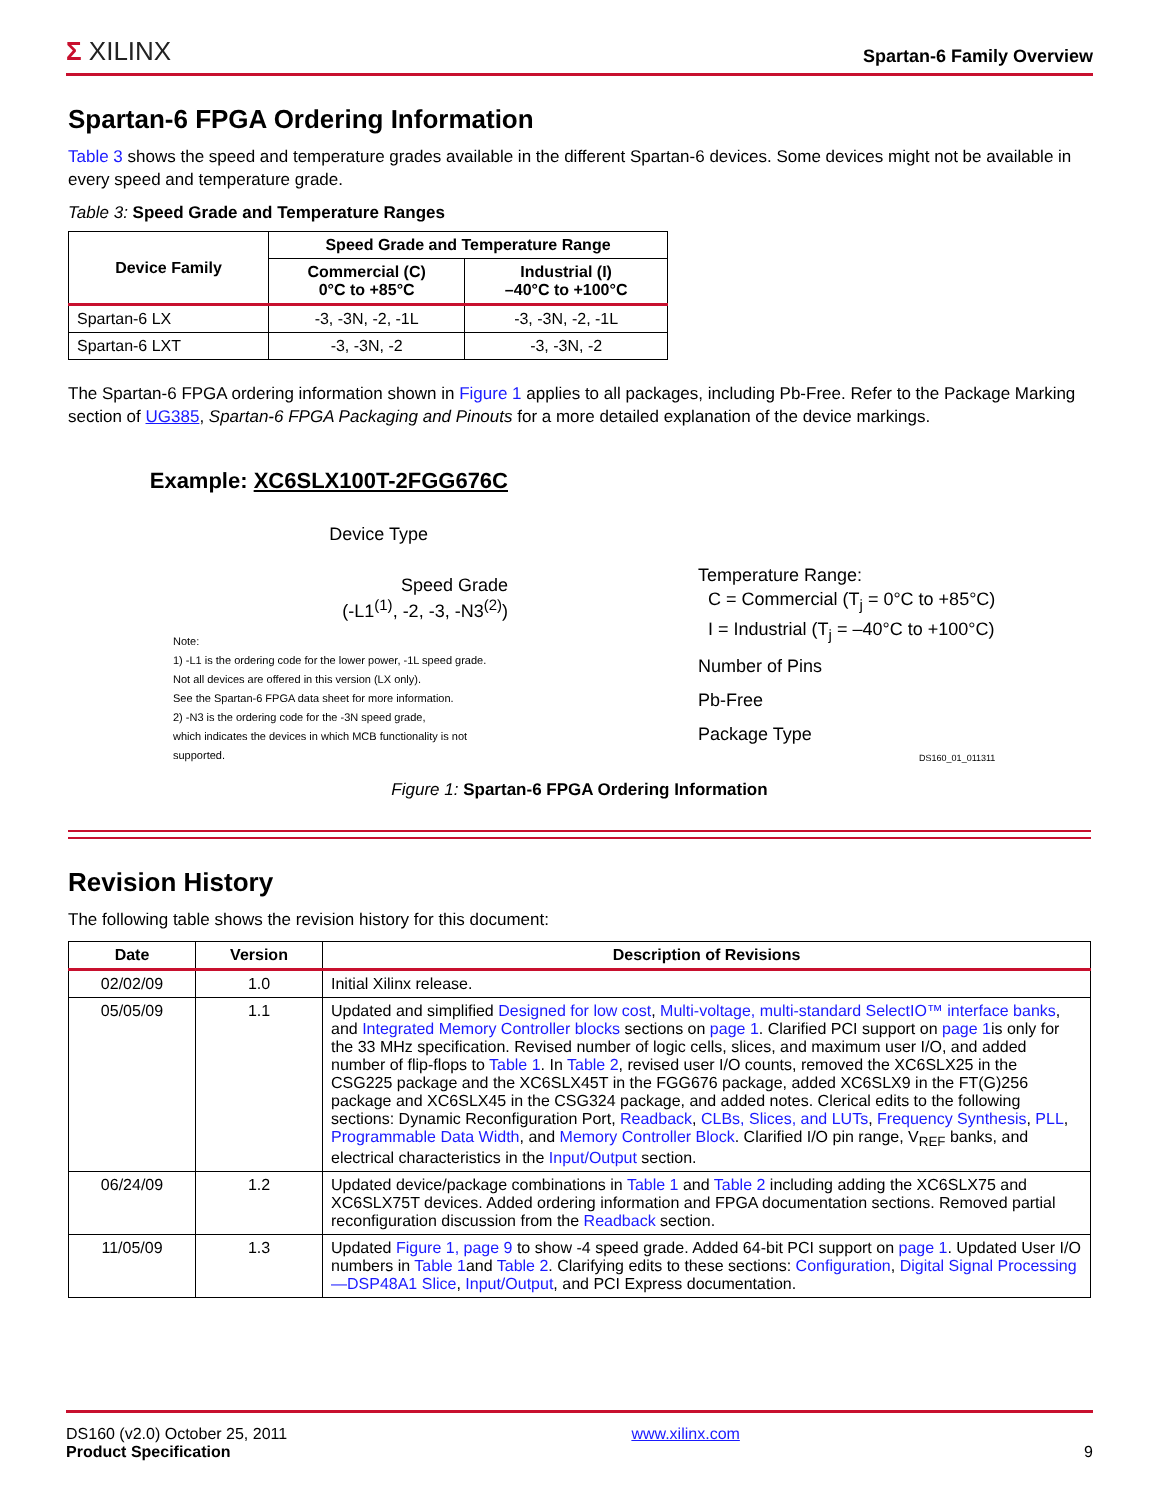Σ XILINX Spartan-6 Family Overview
Spartan-6 FPGA Ordering Information
Table 3 shows the speed and temperature grades available in the different Spartan-6 devices. Some devices might not be available in every speed and temperature grade.
Table 3: Speed Grade and Temperature Ranges
| Device Family | Speed Grade and Temperature Range | |
| --- | --- | --- |
| | Commercial (C) 0°C to +85°C | Industrial (I) –40°C to +100°C |
| Spartan-6 LX | -3, -3N, -2, -1L | -3, -3N, -2, -1L |
| Spartan-6 LXT | -3, -3N, -2 | -3, -3N, -2 |
The Spartan-6 FPGA ordering information shown in Figure 1 applies to all packages, including Pb-Free. Refer to the Package Marking section of UG385, Spartan-6 FPGA Packaging and Pinouts for a more detailed explanation of the device markings.
Example: XC6SLX100T-2FGG676C
Device Type
Speed Grade
(-L1<sup>(1)</sup>, -2, -3, -N3<sup>(2)</sup>)
Note:
1) -L1 is the ordering code for the lower power, -1L speed grade.
Not all devices are offered in this version (LX only).
See the Spartan-6 FPGA data sheet for more information.
2) -N3 is the ordering code for the -3N speed grade,
which indicates the devices in which MCB functionality is not supported.
Temperature Range:
C = Commercial (T<sub>j</sub> = 0°C to +85°C)
I = Industrial (T<sub>j</sub> = –40°C to +100°C)
Number of Pins
Pb-Free
Package Type
DS160_01_011311
Figure 1: Spartan-6 FPGA Ordering Information
Revision History
The following table shows the revision history for this document:
| Date | Version | Description of Revisions |
| --- | --- | --- |
| 02/02/09 | 1.0 | Initial Xilinx release. |
| 05/05/09 | 1.1 | Updated and simplified Designed for low cost , Multi-voltage, multi-standard SelectIO™ interface banks , and Integrated Memory Controller blocks sections on page 1 . Clarified PCI support on page 1 is only for the 33 MHz specification. Revised number of logic cells, slices, and maximum user I/O, and added number of flip-flops to Table 1 . In Table 2 , revised user I/O counts, removed the XC6SLX25 in the CSG225 package and the XC6SLX45T in the FGG676 package, added XC6SLX9 in the FT(G)256 package and XC6SLX45 in the CSG324 package, and added notes. Clerical edits to the following sections: Dynamic Reconfiguration Port, Readback , CLBs, Slices, and LUTs , Frequency Synthesis , PLL , Programmable Data Width , and Memory Controller Block . Clarified I/O pin range, V<sub>REF</sub> banks, and electrical characteristics in the Input/Output section. |
| 06/24/09 | 1.2 | Updated device/package combinations in Table 1 and Table 2 including adding the XC6SLX75 and XC6SLX75T devices. Added ordering information and FPGA documentation sections. Removed partial reconfiguration discussion from the Readback section. |
| 11/05/09 | 1.3 | Updated Figure 1, page 9 to show -4 speed grade. Added 64-bit PCI support on page 1 . Updated User I/O numbers in Table 1 and Table 2 . Clarifying edits to these sections: Configuration , Digital Signal Processing—DSP48A1 Slice , Input/Output , and PCI Express documentation. |
DS160 (v2.0) October 25, 2011
Product Specification
www.xilinx.com
9